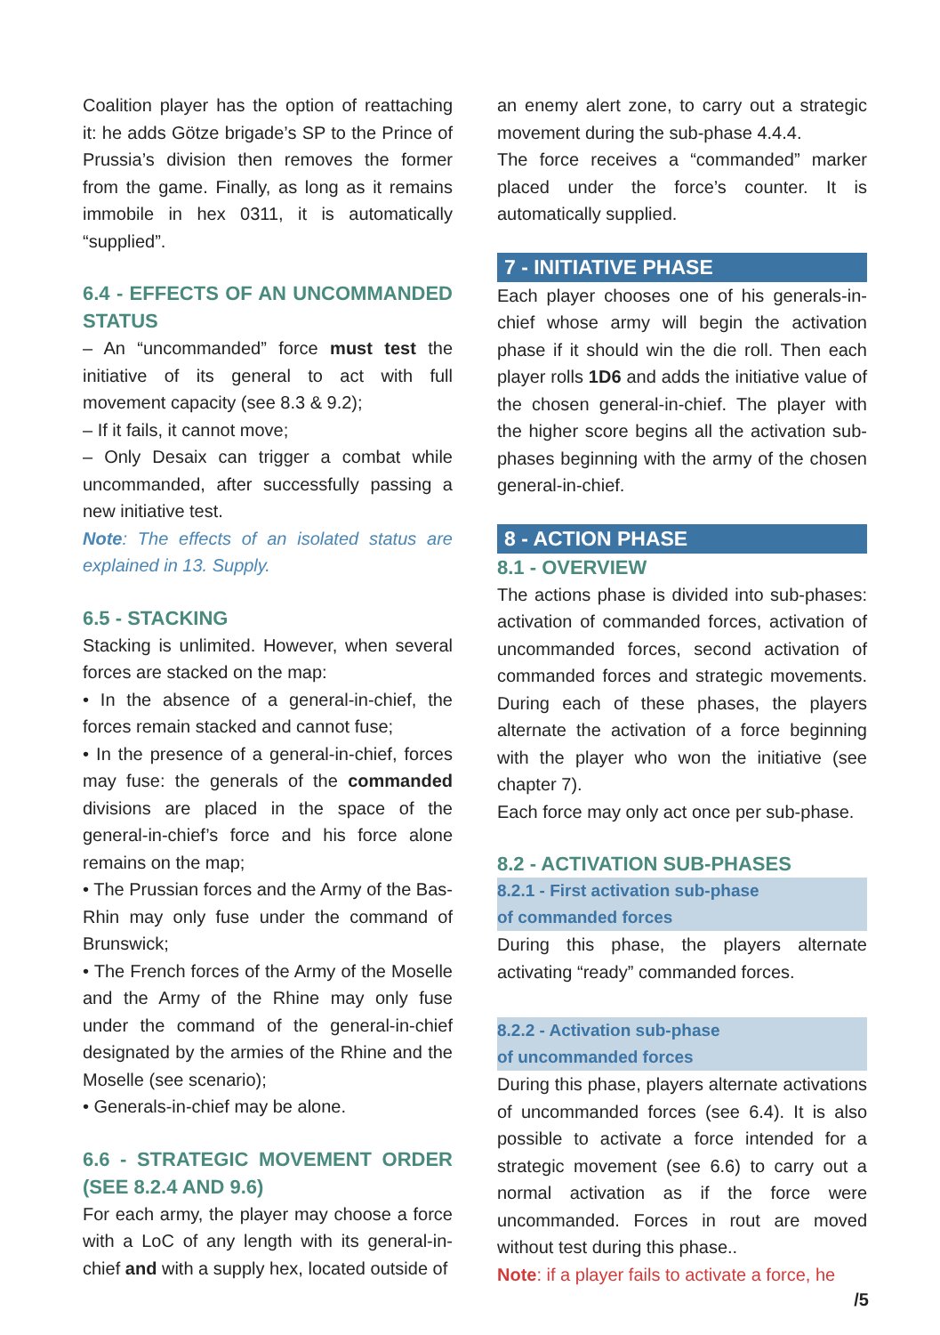Coalition player has the option of reattaching it: he adds Götze brigade’s SP to the Prince of Prussia’s division then removes the former from the game. Finally, as long as it remains immobile in hex 0311, it is automatically “supplied”.
6.4 - EFFECTS OF AN UNCOMMANDED STATUS
– An “uncommanded” force must test the initiative of its general to act with full movement capacity (see 8.3 & 9.2);
– If it fails, it cannot move;
– Only Desaix can trigger a combat while uncommanded, after successfully passing a new initiative test.
Note: The effects of an isolated status are explained in 13. Supply.
6.5 - STACKING
Stacking is unlimited. However, when several forces are stacked on the map:
• In the absence of a general-in-chief, the forces remain stacked and cannot fuse;
• In the presence of a general-in-chief, forces may fuse: the generals of the commanded divisions are placed in the space of the general-in-chief’s force and his force alone remains on the map;
• The Prussian forces and the Army of the Bas-Rhin may only fuse under the command of Brunswick;
• The French forces of the Army of the Moselle and the Army of the Rhine may only fuse under the command of the general-in-chief designated by the armies of the Rhine and the Moselle (see scenario);
• Generals-in-chief may be alone.
6.6 - STRATEGIC MOVEMENT ORDER (SEE 8.2.4 AND 9.6)
For each army, the player may choose a force with a LoC of any length with its general-in-chief and with a supply hex, located outside of
an enemy alert zone, to carry out a strategic movement during the sub-phase 4.4.4.
The force receives a “commanded” marker placed under the force’s counter. It is automatically supplied.
7 - INITIATIVE PHASE
Each player chooses one of his generals-in-chief whose army will begin the activation phase if it should win the die roll. Then each player rolls 1D6 and adds the initiative value of the chosen general-in-chief. The player with the higher score begins all the activation sub-phases beginning with the army of the chosen general-in-chief.
8 - ACTION PHASE
8.1 - OVERVIEW
The actions phase is divided into sub-phases: activation of commanded forces, activation of uncommanded forces, second activation of commanded forces and strategic movements. During each of these phases, the players alternate the activation of a force beginning with the player who won the initiative (see chapter 7).
Each force may only act once per sub-phase.
8.2 - ACTIVATION SUB-PHASES
8.2.1 - First activation sub-phase
of commanded forces
During this phase, the players alternate activating “ready” commanded forces.
8.2.2 - Activation sub-phase
of uncommanded forces
During this phase, players alternate activations of uncommanded forces (see 6.4). It is also possible to activate a force intended for a strategic movement (see 6.6) to carry out a normal activation as if the force were uncommanded. Forces in rout are moved without test during this phase..
Note: if a player fails to activate a force, he
/5